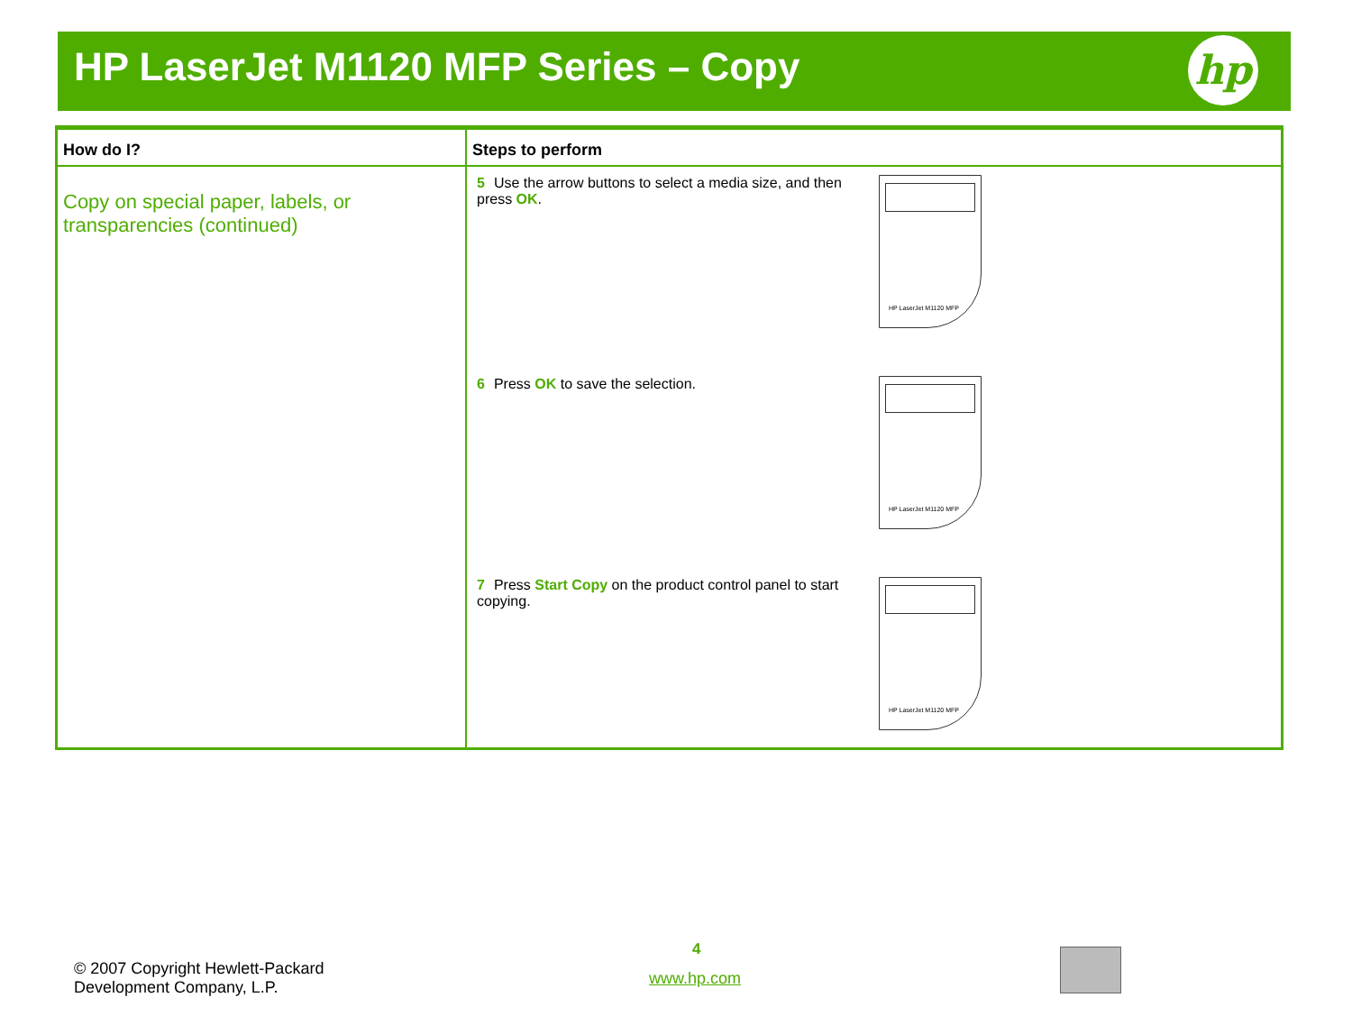HP LaserJet M1120 MFP Series – Copy
hp
| How do I? | Steps to perform |
| --- | --- |
| Copy on special paper, labels, or transparencies (continued) | 5 Use the arrow buttons to select a media size, and then press OK . HP LaserJet M1120 MFP 6 Press OK to save the selection. HP LaserJet M1120 MFP 7 Press Start Copy on the product control panel to start copying. HP LaserJet M1120 MFP |
© 2007 Copyright Hewlett-Packard
Development Company, L.P.
4
www.hp.com